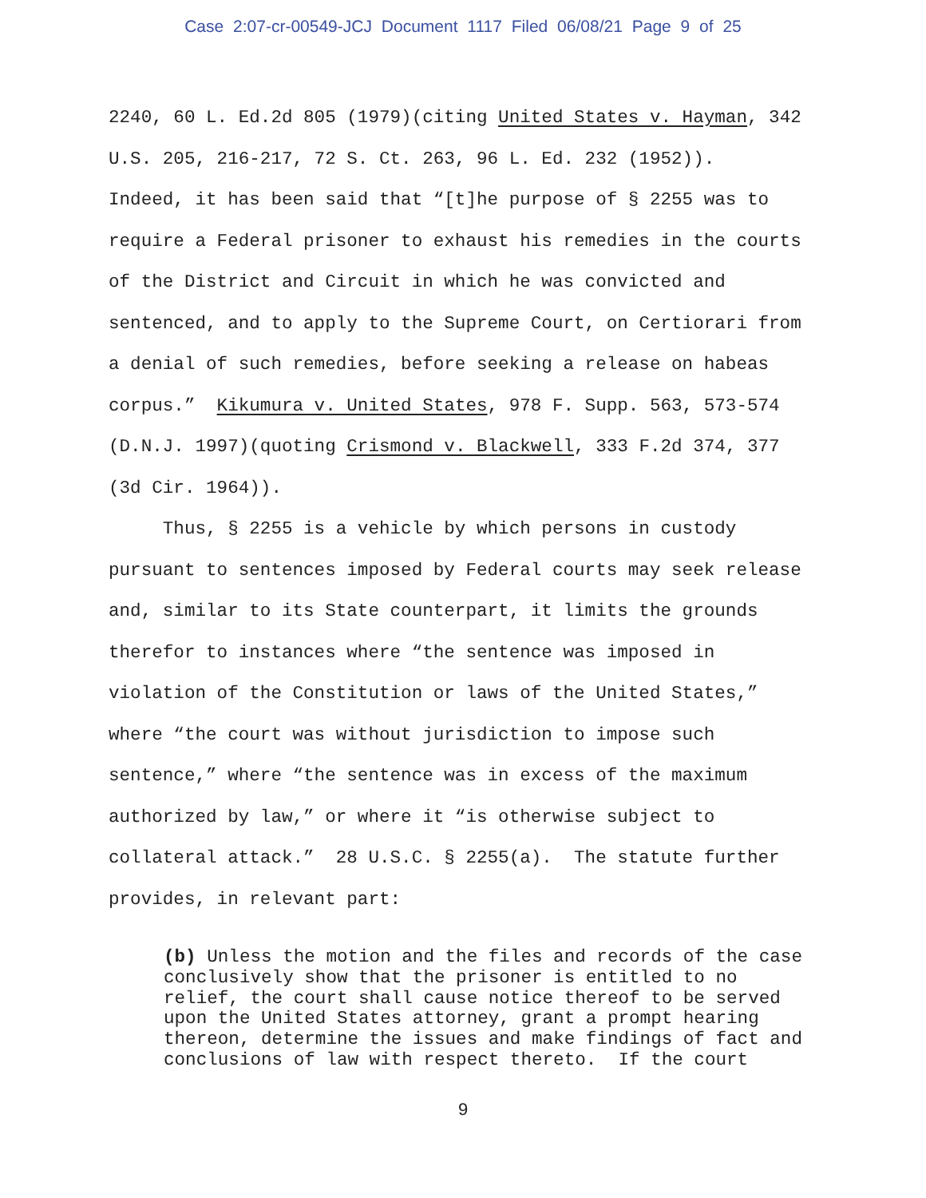Case 2:07-cr-00549-JCJ Document 1117 Filed 06/08/21 Page 9 of 25
2240, 60 L. Ed.2d 805 (1979)(citing United States v. Hayman, 342 U.S. 205, 216-217, 72 S. Ct. 263, 96 L. Ed. 232 (1952)). Indeed, it has been said that “[t]he purpose of § 2255 was to require a Federal prisoner to exhaust his remedies in the courts of the District and Circuit in which he was convicted and sentenced, and to apply to the Supreme Court, on Certiorari from a denial of such remedies, before seeking a release on habeas corpus.” Kikumura v. United States, 978 F. Supp. 563, 573-574 (D.N.J. 1997)(quoting Crismond v. Blackwell, 333 F.2d 374, 377 (3d Cir. 1964)). Thus, § 2255 is a vehicle by which persons in custody pursuant to sentences imposed by Federal courts may seek release and, similar to its State counterpart, it limits the grounds therefor to instances where “the sentence was imposed in violation of the Constitution or laws of the United States,” where “the court was without jurisdiction to impose such sentence,” where “the sentence was in excess of the maximum authorized by law,” or where it “is otherwise subject to collateral attack.” 28 U.S.C. § 2255(a). The statute further provides, in relevant part:
(b) Unless the motion and the files and records of the case conclusively show that the prisoner is entitled to no relief, the court shall cause notice thereof to be served upon the United States attorney, grant a prompt hearing thereon, determine the issues and make findings of fact and conclusions of law with respect thereto. If the court
9